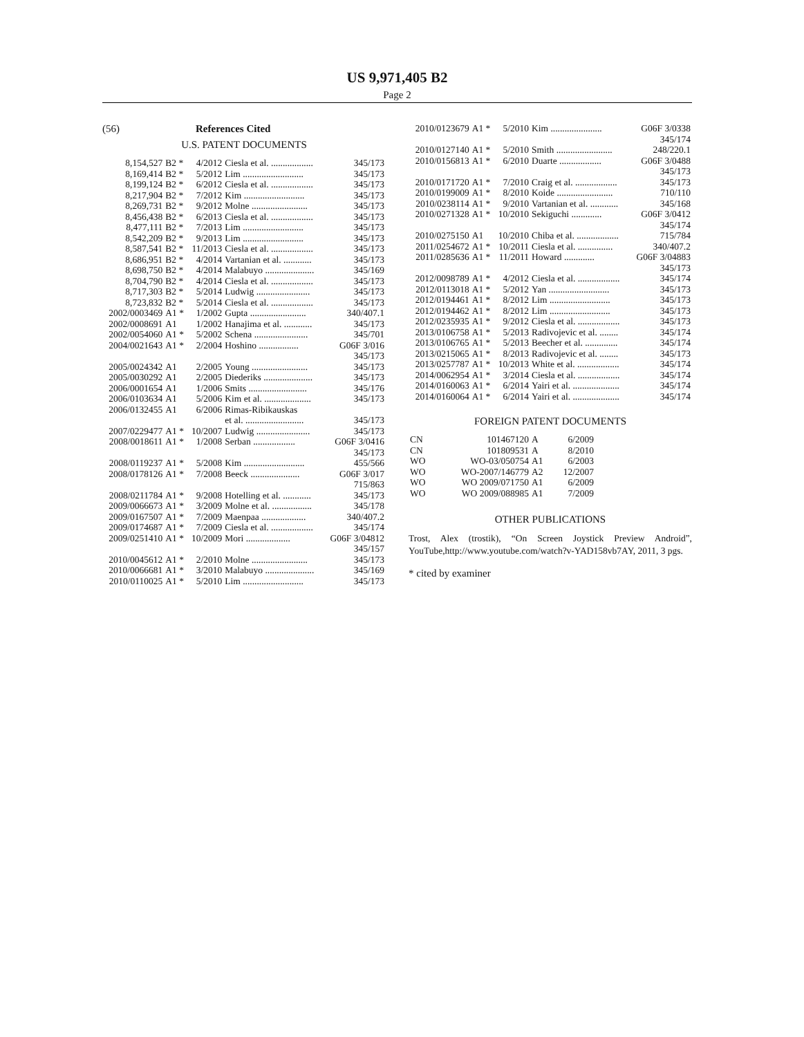US 9,971,405 B2
Page 2
(56) References Cited
U.S. PATENT DOCUMENTS
| 8,154,527 | B2 * | 4/2012 | Ciesla et al. .................. | 345/173 |
| 8,169,414 | B2 * | 5/2012 | Lim .......................... | 345/173 |
| 8,199,124 | B2 * | 6/2012 | Ciesla et al. .................. | 345/173 |
| 8,217,904 | B2 * | 7/2012 | Kim .......................... | 345/173 |
| 8,269,731 | B2 * | 9/2012 | Molne ........................ | 345/173 |
| 8,456,438 | B2 * | 6/2013 | Ciesla et al. .................. | 345/173 |
| 8,477,111 | B2 * | 7/2013 | Lim .......................... | 345/173 |
| 8,542,209 | B2 * | 9/2013 | Lim .......................... | 345/173 |
| 8,587,541 | B2 * | 11/2013 | Ciesla et al. .................. | 345/173 |
| 8,686,951 | B2 * | 4/2014 | Vartanian et al. ............ | 345/173 |
| 8,698,750 | B2 * | 4/2014 | Malabuyo ..................... | 345/169 |
| 8,704,790 | B2 * | 4/2014 | Ciesla et al. .................. | 345/173 |
| 8,717,303 | B2 * | 5/2014 | Ludwig ....................... | 345/173 |
| 8,723,832 | B2 * | 5/2014 | Ciesla et al. .................. | 345/173 |
| 2002/0003469 | A1 * | 1/2002 | Gupta ........................ | 340/407.1 |
| 2002/0008691 | A1 | 1/2002 | Hanajima et al. ............ | 345/173 |
| 2002/0054060 | A1 * | 5/2002 | Schena ....................... | 345/701 |
| 2004/0021643 | A1 * | 2/2004 | Hoshino ................. | G06F 3/016 |
| | | | | 345/173 |
| 2005/0024342 | A1 | 2/2005 | Young ........................ | 345/173 |
| 2005/0030292 | A1 | 2/2005 | Diederiks ..................... | 345/173 |
| 2006/0001654 | A1 | 1/2006 | Smits ......................... | 345/176 |
| 2006/0103634 | A1 | 5/2006 | Kim et al. .................... | 345/173 |
| 2006/0132455 | A1 | 6/2006 | Rimas-Ribikauskas | |
| | | | et al. ......................... | 345/173 |
| 2007/0229477 | A1 * | 10/2007 | Ludwig ....................... | 345/173 |
| 2008/0018611 | A1 * | 1/2008 | Serban .................. | G06F 3/0416 |
| | | | | 345/173 |
| 2008/0119237 | A1 * | 5/2008 | Kim .......................... | 455/566 |
| 2008/0178126 | A1 * | 7/2008 | Beeck ..................... | G06F 3/017 |
| | | | | 715/863 |
| 2008/0211784 | A1 * | 9/2008 | Hotelling et al. ............ | 345/173 |
| 2009/0066673 | A1 * | 3/2009 | Molne et al. ................. | 345/178 |
| 2009/0167507 | A1 * | 7/2009 | Maenpaa ................... | 340/407.2 |
| 2009/0174687 | A1 * | 7/2009 | Ciesla et al. .................. | 345/174 |
| 2009/0251410 | A1 * | 10/2009 | Mori ................... | G06F 3/04812 |
| | | | | 345/157 |
| 2010/0045612 | A1 * | 2/2010 | Molne ........................ | 345/173 |
| 2010/0066681 | A1 * | 3/2010 | Malabuyo ..................... | 345/169 |
| 2010/0110025 | A1 * | 5/2010 | Lim .......................... | 345/173 |
| 2010/0123679 | A1 * | 5/2010 | Kim ...................... | G06F 3/0338 |
| | | | | 345/174 |
| 2010/0127140 | A1 * | 5/2010 | Smith ........................ | 248/220.1 |
| 2010/0156813 | A1 * | 6/2010 | Duarte .................. | G06F 3/0488 |
| | | | | 345/173 |
| 2010/0171720 | A1 * | 7/2010 | Craig et al. .................. | 345/173 |
| 2010/0199009 | A1 * | 8/2010 | Koide ........................ | 710/110 |
| 2010/0238114 | A1 * | 9/2010 | Vartanian et al. ............ | 345/168 |
| 2010/0271328 | A1 * | 10/2010 | Sekiguchi ............. | G06F 3/0412 |
| | | | | 345/174 |
| 2010/0275150 | A1 | 10/2010 | Chiba et al. .................. | 715/784 |
| 2011/0254672 | A1 * | 10/2011 | Ciesla et al. ............... | 340/407.2 |
| 2011/0285636 | A1 * | 11/2011 | Howard ............. | G06F 3/04883 |
| | | | | 345/173 |
| 2012/0098789 | A1 * | 4/2012 | Ciesla et al. .................. | 345/174 |
| 2012/0113018 | A1 * | 5/2012 | Yan .......................... | 345/173 |
| 2012/0194461 | A1 * | 8/2012 | Lim .......................... | 345/173 |
| 2012/0194462 | A1 * | 8/2012 | Lim .......................... | 345/173 |
| 2012/0235935 | A1 * | 9/2012 | Ciesla et al. .................. | 345/173 |
| 2013/0106758 | A1 * | 5/2013 | Radivojevic et al. ........ | 345/174 |
| 2013/0106765 | A1 * | 5/2013 | Beecher et al. .............. | 345/174 |
| 2013/0215065 | A1 * | 8/2013 | Radivojevic et al. ........ | 345/173 |
| 2013/0257787 | A1 * | 10/2013 | White et al. .................. | 345/174 |
| 2014/0062954 | A1 * | 3/2014 | Ciesla et al. .................. | 345/174 |
| 2014/0160063 | A1 * | 6/2014 | Yairi et al. .................... | 345/174 |
| 2014/0160064 | A1 * | 6/2014 | Yairi et al. .................... | 345/174 |
FOREIGN PATENT DOCUMENTS
| CN | 101467120 | A | 6/2009 |
| CN | 101809531 | A | 8/2010 |
| WO | WO-03/050754 | A1 | 6/2003 |
| WO | WO-2007/146779 | A2 | 12/2007 |
| WO | WO 2009/071750 | A1 | 6/2009 |
| WO | WO 2009/088985 | A1 | 7/2009 |
OTHER PUBLICATIONS
Trost, Alex (trostik), “On Screen Joystick Preview Android”, YouTube,http://www.youtube.com/watch?v-YAD158vb7AY, 2011, 3 pgs.
* cited by examiner